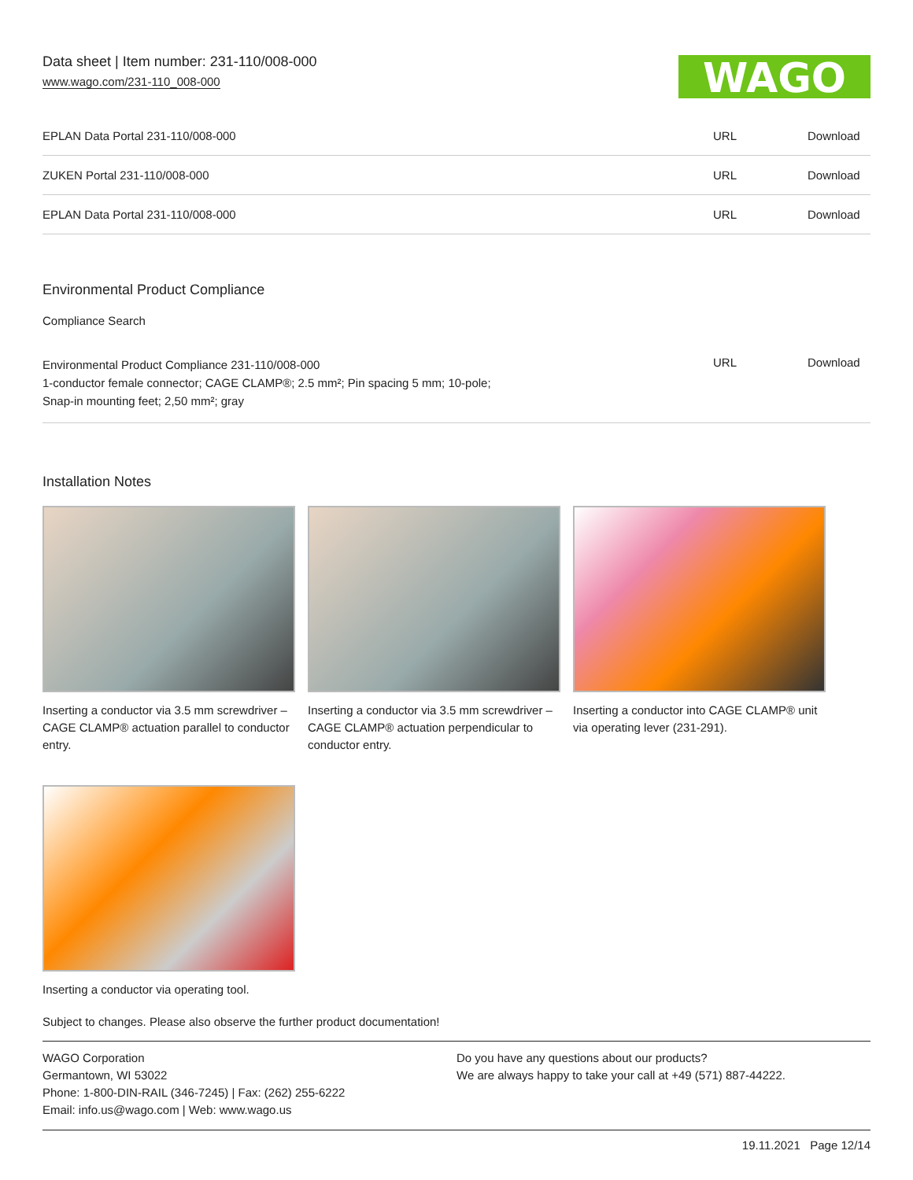Data sheet | Item number: 231-110/008-000
www.wago.com/231-110_008-000
WAGO
| EPLAN Data Portal 231-110/008-000 | URL | Download |
| ZUKEN Portal 231-110/008-000 | URL | Download |
| EPLAN Data Portal 231-110/008-000 | URL | Download |
Environmental Product Compliance
Compliance Search
| Environmental Product Compliance 231-110/008-000 1-conductor female connector; CAGE CLAMP®; 2.5 mm²; Pin spacing 5 mm; 10-pole; Snap-in mounting feet; 2,50 mm²; gray | URL | Download |
Installation Notes
Inserting a conductor via 3.5 mm screwdriver – CAGE CLAMP® actuation parallel to conductor entry.
Inserting a conductor via 3.5 mm screwdriver – CAGE CLAMP® actuation perpendicular to conductor entry.
Inserting a conductor into CAGE CLAMP® unit via operating lever (231-291).
Inserting a conductor via operating tool.
Subject to changes. Please also observe the further product documentation!
WAGO Corporation
Germantown, WI 53022
Phone: 1-800-DIN-RAIL (346-7245) | Fax: (262) 255-6222
Email: info.us@wago.com | Web: www.wago.us
Do you have any questions about our products?
We are always happy to take your call at +49 (571) 887-44222.
19.11.2021 Page 12/14